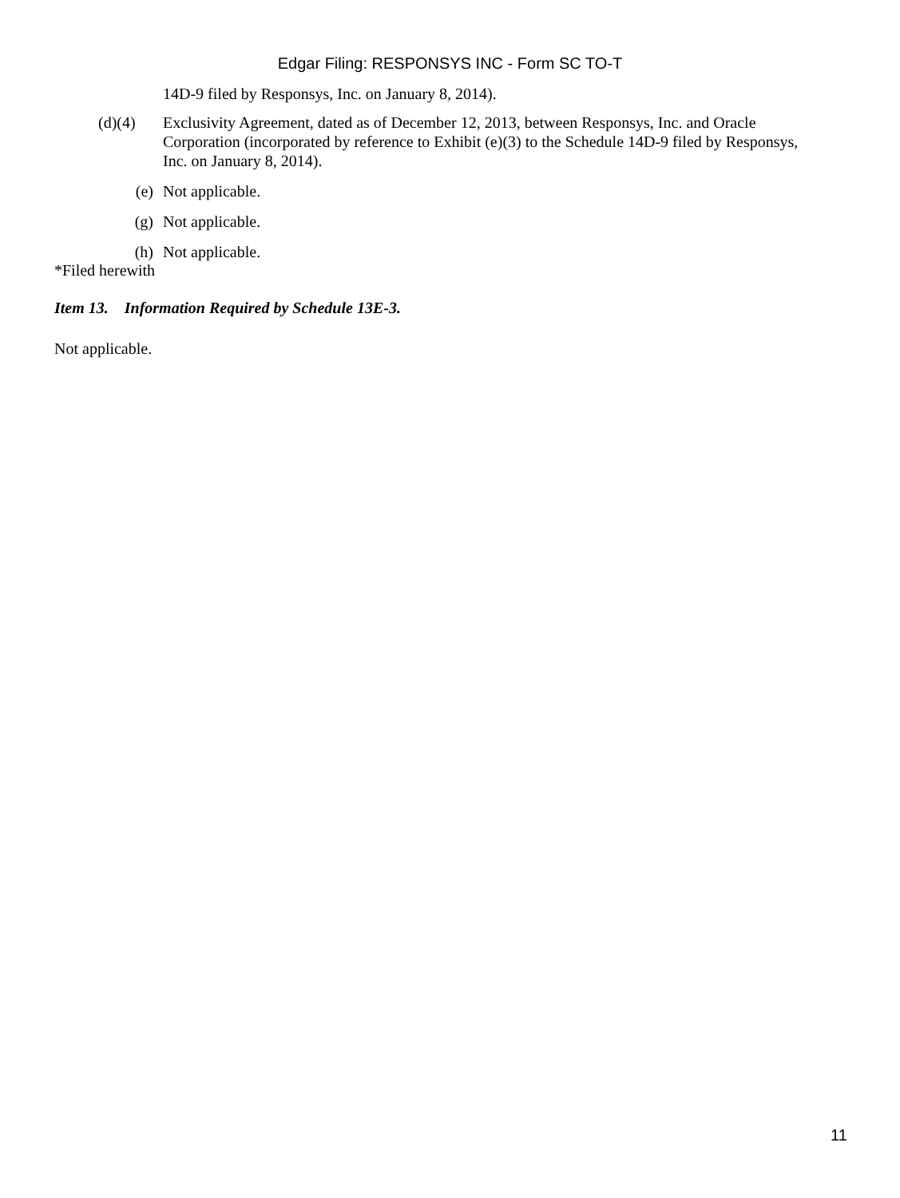Edgar Filing: RESPONSYS INC - Form SC TO-T
14D-9 filed by Responsys, Inc. on January 8, 2014).
(d)(4) Exclusivity Agreement, dated as of December 12, 2013, between Responsys, Inc. and Oracle Corporation (incorporated by reference to Exhibit (e)(3) to the Schedule 14D-9 filed by Responsys, Inc. on January 8, 2014).
(e) Not applicable.
(g) Not applicable.
(h) Not applicable.
*Filed herewith
Item 13. Information Required by Schedule 13E-3.
Not applicable.
11